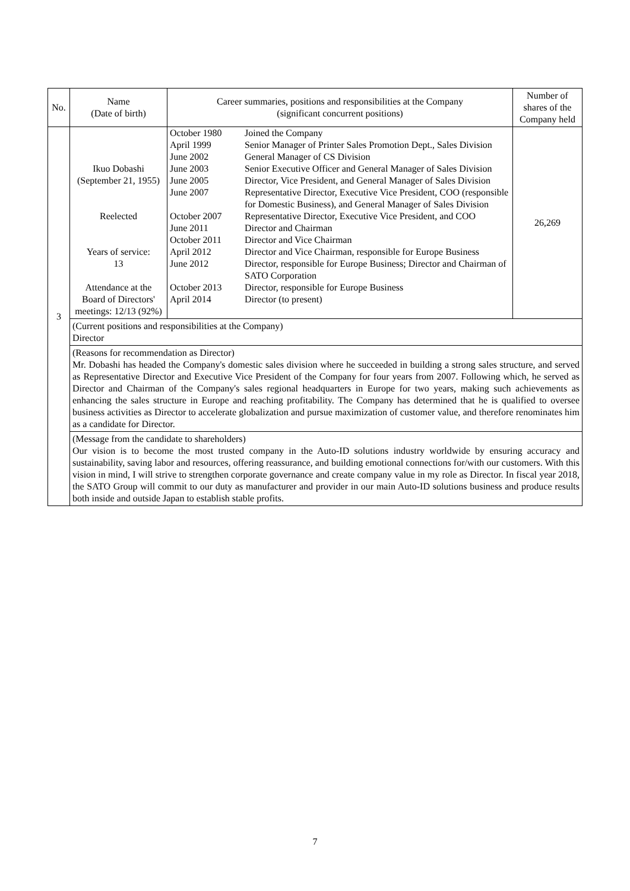| No. | Name (Date of birth) | Career summaries, positions and responsibilities at the Company (significant concurrent positions) | Number of shares of the Company held |
| --- | --- | --- | --- |
| 3 | Ikuo Dobashi (September 21, 1955) Reelected Years of service: 13 Attendance at the Board of Directors' meetings: 12/13 (92%) | / October 1980 / Joined the Company / / April 1999 / Senior Manager of Printer Sales Promotion Dept., Sales Division / / June 2002 / General Manager of CS Division / / June 2003 / Senior Executive Officer and General Manager of Sales Division / / June 2005 / Director, Vice President, and General Manager of Sales Division / / June 2007 / Representative Director, Executive Vice President, COO (responsible for Domestic Business), and General Manager of Sales Division / / October 2007 / Representative Director, Executive Vice President, and COO / / June 2011 / Director and Chairman / / October 2011 / Director and Vice Chairman / / April 2012 / Director and Vice Chairman, responsible for Europe Business / / June 2012 / Director, responsible for Europe Business; Director and Chairman of SATO Corporation / / October 2013 / Director, responsible for Europe Business / / April 2014 / Director (to present) / | 26,269 |
| | (Current positions and responsibilities at the Company) Director | | |
| | (Reasons for recommendation as Director) Mr. Dobashi has headed the Company's domestic sales division where he succeeded in building a strong sales structure, and served as Representative Director and Executive Vice President of the Company for four years from 2007. Following which, he served as Director and Chairman of the Company's sales regional headquarters in Europe for two years, making such achievements as enhancing the sales structure in Europe and reaching profitability. The Company has determined that he is qualified to oversee business activities as Director to accelerate globalization and pursue maximization of customer value, and therefore renominates him as a candidate for Director. | | |
| | (Message from the candidate to shareholders) Our vision is to become the most trusted company in the Auto-ID solutions industry worldwide by ensuring accuracy and sustainability, saving labor and resources, offering reassurance, and building emotional connections for/with our customers. With this vision in mind, I will strive to strengthen corporate governance and create company value in my role as Director. In fiscal year 2018, the SATO Group will commit to our duty as manufacturer and provider in our main Auto-ID solutions business and produce results both inside and outside Japan to establish stable profits. | | |
7